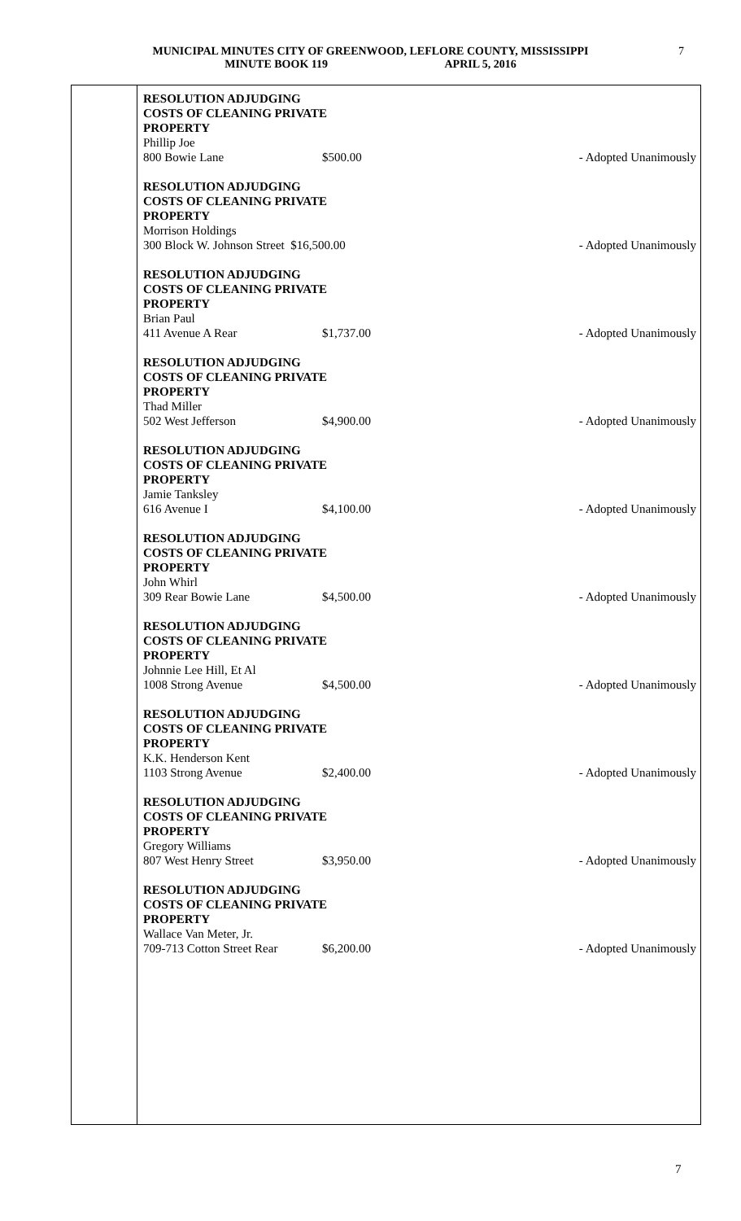MUNICIPAL MINUTES CITY OF GREENWOOD, LEFLORE COUNTY, MISSISSIPPI
MINUTE BOOK 119 APRIL 5, 2016
7
RESOLUTION ADJUDGING
COSTS OF CLEANING PRIVATE
PROPERTY
Phillip Joe
800 Bowie Lane $500.00 - Adopted Unanimously
RESOLUTION ADJUDGING
COSTS OF CLEANING PRIVATE
PROPERTY
Morrison Holdings
300 Block W. Johnson Street $16,500.00 - Adopted Unanimously
RESOLUTION ADJUDGING
COSTS OF CLEANING PRIVATE
PROPERTY
Brian Paul
411 Avenue A Rear $1,737.00 - Adopted Unanimously
RESOLUTION ADJUDGING
COSTS OF CLEANING PRIVATE
PROPERTY
Thad Miller
502 West Jefferson $4,900.00 - Adopted Unanimously
RESOLUTION ADJUDGING
COSTS OF CLEANING PRIVATE
PROPERTY
Jamie Tanksley
616 Avenue I $4,100.00 - Adopted Unanimously
RESOLUTION ADJUDGING
COSTS OF CLEANING PRIVATE
PROPERTY
John Whirl
309 Rear Bowie Lane $4,500.00 - Adopted Unanimously
RESOLUTION ADJUDGING
COSTS OF CLEANING PRIVATE
PROPERTY
Johnnie Lee Hill, Et Al
1008 Strong Avenue $4,500.00 - Adopted Unanimously
RESOLUTION ADJUDGING
COSTS OF CLEANING PRIVATE
PROPERTY
K.K. Henderson Kent
1103 Strong Avenue $2,400.00 - Adopted Unanimously
RESOLUTION ADJUDGING
COSTS OF CLEANING PRIVATE
PROPERTY
Gregory Williams
807 West Henry Street $3,950.00 - Adopted Unanimously
RESOLUTION ADJUDGING
COSTS OF CLEANING PRIVATE
PROPERTY
Wallace Van Meter, Jr.
709-713 Cotton Street Rear $6,200.00 - Adopted Unanimously
7